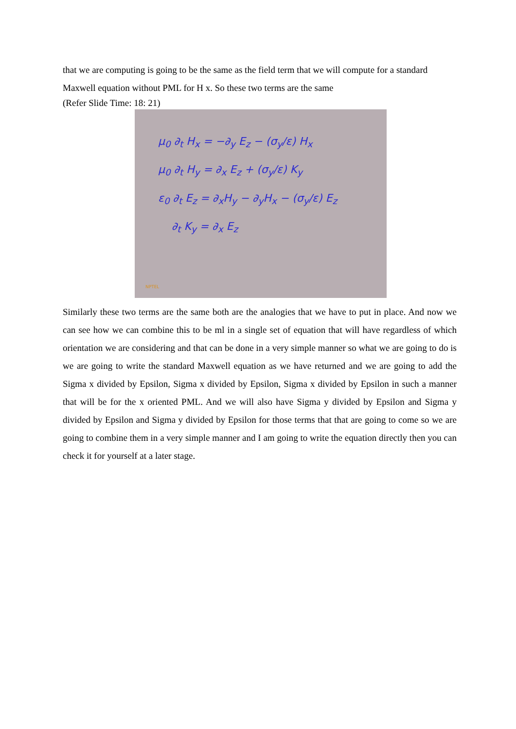that we are computing is going to be the same as the field term that we will compute for a standard Maxwell equation without PML for H x. So these two terms are the same
(Refer Slide Time: 18: 21)
μ<sub>0</sub> ∂<sub>t</sub> H<sub>x</sub> = −∂<sub>y</sub> E<sub>z</sub> − (σ<sub>y</sub>/ε) H<sub>x</sub>
μ<sub>0</sub> ∂<sub>t</sub> H<sub>y</sub> = ∂<sub>x</sub> E<sub>z</sub> + (σ<sub>y</sub>/ε) K<sub>y</sub>
ε<sub>0</sub> ∂<sub>t</sub> E<sub>z</sub> = ∂<sub>x</sub>H<sub>y</sub> − ∂<sub>y</sub>H<sub>x</sub> − (σ<sub>y</sub>/ε) E<sub>z</sub>
∂<sub>t</sub> K<sub>y</sub> = ∂<sub>x</sub> E<sub>z</sub>
NPTEL
Similarly these two terms are the same both are the analogies that we have to put in place. And now we can see how we can combine this to be ml in a single set of equation that will have regardless of which orientation we are considering and that can be done in a very simple manner so what we are going to do is we are going to write the standard Maxwell equation as we have returned and we are going to add the Sigma x divided by Epsilon, Sigma x divided by Epsilon, Sigma x divided by Epsilon in such a manner that will be for the x oriented PML. And we will also have Sigma y divided by Epsilon and Sigma y divided by Epsilon and Sigma y divided by Epsilon for those terms that that are going to come so we are going to combine them in a very simple manner and I am going to write the equation directly then you can check it for yourself at a later stage.